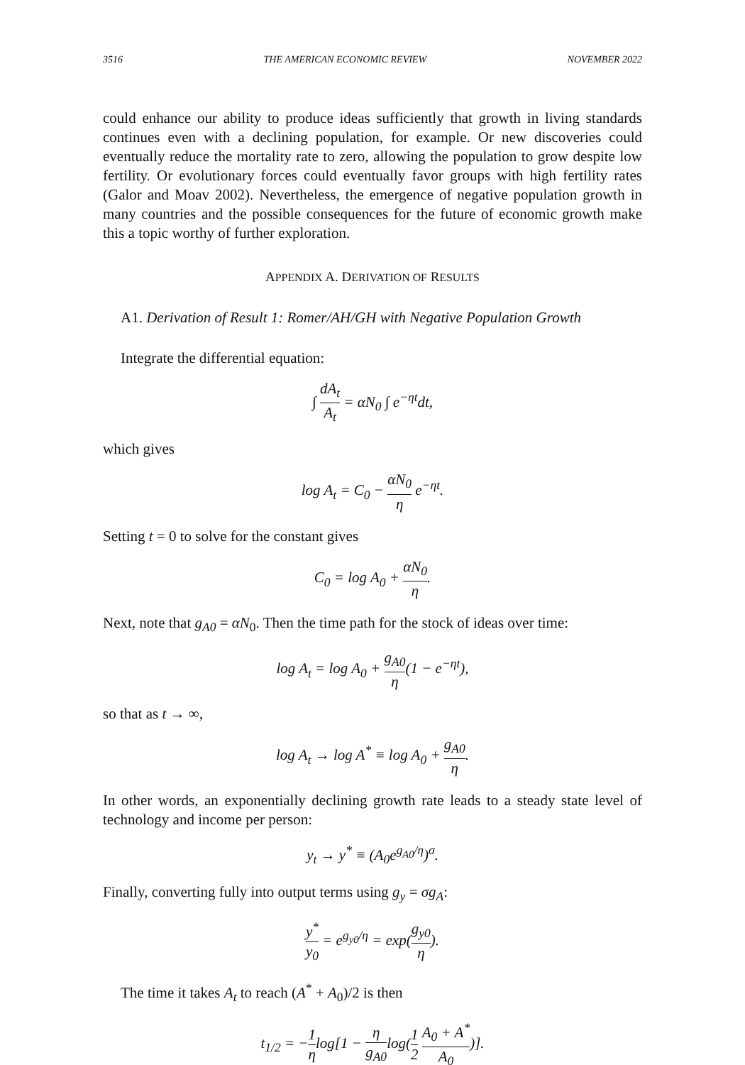3516 THE AMERICAN ECONOMIC REVIEW NOVEMBER 2022
could enhance our ability to produce ideas sufficiently that growth in living standards continues even with a declining population, for example. Or new discoveries could eventually reduce the mortality rate to zero, allowing the population to grow despite low fertility. Or evolutionary forces could eventually favor groups with high fertility rates (Galor and Moav 2002). Nevertheless, the emergence of negative population growth in many countries and the possible consequences for the future of economic growth make this a topic worthy of further exploration.
APPENDIX A. DERIVATION OF RESULTS
A1. Derivation of Result 1: Romer/AH/GH with Negative Population Growth
Integrate the differential equation:
∫ dA<sub>t</sub> A<sub>t</sub> = αN<sub>0</sub> ∫ e<sup>−ηt</sup>dt,
which gives
log A<sub>t</sub> = C<sub>0</sub> − αN<sub>0</sub> η e<sup>−ηt</sup>.
Setting t = 0 to solve for the constant gives
C<sub>0</sub> = log A<sub>0</sub> + αN<sub>0</sub> η.
Next, note that g<sub>A0</sub> = αN<sub>0</sub>. Then the time path for the stock of ideas over time:
log A<sub>t</sub> = log A<sub>0</sub> + g<sub>A0</sub> η(1 − e<sup>−ηt</sup>),
so that as t → ∞,
log A<sub>t</sub> → log A<sup>*</sup> ≡ log A<sub>0</sub> + g<sub>A0</sub> η.
In other words, an exponentially declining growth rate leads to a steady state level of technology and income per person:
y<sub>t</sub> → y<sup>*</sup> ≡ (A<sub>0</sub>e<sup>g<sub>A0</sub>/η</sup>)<sup>σ</sup>.
Finally, converting fully into output terms using g<sub>y</sub> = σg<sub>A</sub>:
y<sup>*</sup> y<sub>0</sub> = e<sup>g<sub>y0</sub>/η</sup> = exp(g<sub>y0</sub> η).
The time it takes A<sub>t</sub> to reach (A<sup>*</sup> + A<sub>0</sub>)/2 is then
t<sub>1/2</sub> = −1 ηlog[1 − η g<sub>A0</sub>log(1 2 A<sub>0</sub> + A<sup>*</sup> A<sub>0</sub>)].